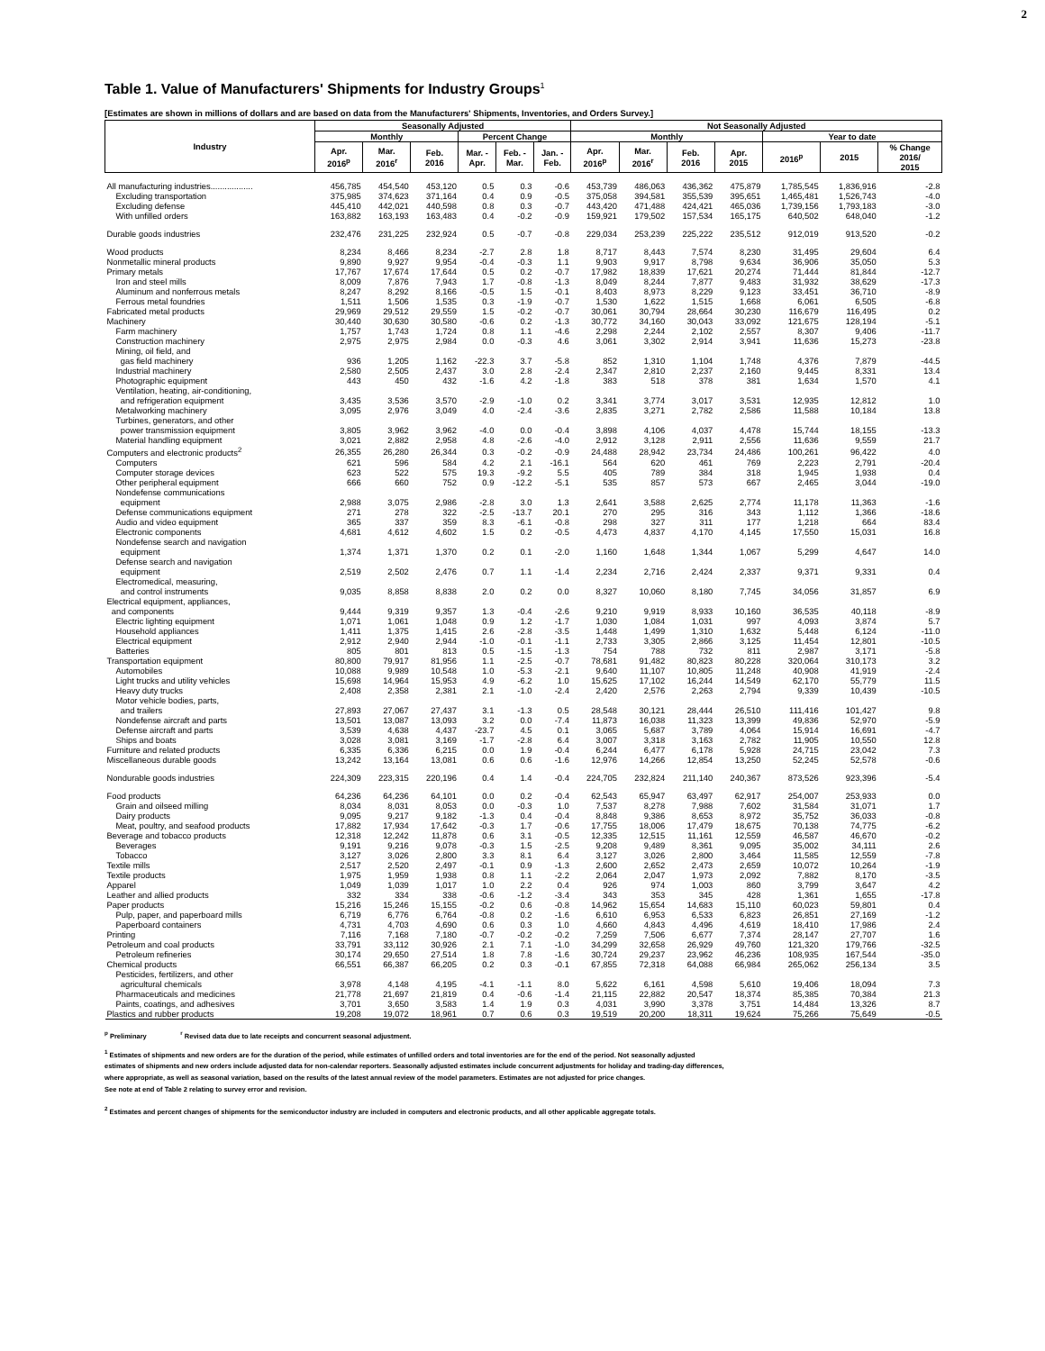2
Table 1. Value of Manufacturers' Shipments for Industry Groups<sup>1</sup>
[Estimates are shown in millions of dollars and are based on data from the Manufacturers' Shipments, Inventories, and Orders Survey.]
| Industry | Seasonally Adjusted | | | | | | Not Seasonally Adjusted | | | | | | |
| --- | --- | --- | --- | --- | --- | --- | --- | --- | --- | --- | --- | --- | --- |
| | Monthly | | | Percent Change | | | Monthly | | | | Year to date | | |
| | Apr. 2016<sup>p</sup> | Mar. 2016<sup>r</sup> | Feb. 2016 | Mar. - Apr. | Feb. - Mar. | Jan. - Feb. | Apr. 2016<sup>p</sup> | Mar. 2016<sup>r</sup> | Feb. 2016 | Apr. 2015 | 2016<sup>p</sup> | 2015 | % Change 2016/ 2015 |
| All manufacturing industries.................. | 456,785 | 454,540 | 453,120 | 0.5 | 0.3 | -0.6 | 453,739 | 486,063 | 436,362 | 475,879 | 1,785,545 | 1,836,916 | -2.8 |
| Excluding transportation | 375,985 | 374,623 | 371,164 | 0.4 | 0.9 | -0.5 | 375,058 | 394,581 | 355,539 | 395,651 | 1,465,481 | 1,526,743 | -4.0 |
| Excluding defense | 445,410 | 442,021 | 440,598 | 0.8 | 0.3 | -0.7 | 443,420 | 471,488 | 424,421 | 465,036 | 1,739,156 | 1,793,183 | -3.0 |
| With unfilled orders | 163,882 | 163,193 | 163,483 | 0.4 | -0.2 | -0.9 | 159,921 | 179,502 | 157,534 | 165,175 | 640,502 | 648,040 | -1.2 |
| Durable goods industries | 232,476 | 231,225 | 232,924 | 0.5 | -0.7 | -0.8 | 229,034 | 253,239 | 225,222 | 235,512 | 912,019 | 913,520 | -0.2 |
| Wood products | 8,234 | 8,466 | 8,234 | -2.7 | 2.8 | 1.8 | 8,717 | 8,443 | 7,574 | 8,230 | 31,495 | 29,604 | 6.4 |
| Nonmetallic mineral products | 9,890 | 9,927 | 9,954 | -0.4 | -0.3 | 1.1 | 9,903 | 9,917 | 8,798 | 9,634 | 36,906 | 35,050 | 5.3 |
| Primary metals | 17,767 | 17,674 | 17,644 | 0.5 | 0.2 | -0.7 | 17,982 | 18,839 | 17,621 | 20,274 | 71,444 | 81,844 | -12.7 |
| Iron and steel mills | 8,009 | 7,876 | 7,943 | 1.7 | -0.8 | -1.3 | 8,049 | 8,244 | 7,877 | 9,483 | 31,932 | 38,629 | -17.3 |
| Aluminum and nonferrous metals | 8,247 | 8,292 | 8,166 | -0.5 | 1.5 | -0.1 | 8,403 | 8,973 | 8,229 | 9,123 | 33,451 | 36,710 | -8.9 |
| Ferrous metal foundries | 1,511 | 1,506 | 1,535 | 0.3 | -1.9 | -0.7 | 1,530 | 1,622 | 1,515 | 1,668 | 6,061 | 6,505 | -6.8 |
| Fabricated metal products | 29,969 | 29,512 | 29,559 | 1.5 | -0.2 | -0.7 | 30,061 | 30,794 | 28,664 | 30,230 | 116,679 | 116,495 | 0.2 |
| Machinery | 30,440 | 30,630 | 30,580 | -0.6 | 0.2 | -1.3 | 30,772 | 34,160 | 30,043 | 33,092 | 121,675 | 128,194 | -5.1 |
| Farm machinery | 1,757 | 1,743 | 1,724 | 0.8 | 1.1 | -4.6 | 2,298 | 2,244 | 2,102 | 2,557 | 8,307 | 9,406 | -11.7 |
| Construction machinery | 2,975 | 2,975 | 2,984 | 0.0 | -0.3 | 4.6 | 3,061 | 3,302 | 2,914 | 3,941 | 11,636 | 15,273 | -23.8 |
| Mining, oil field, and gas field machinery | 936 | 1,205 | 1,162 | -22.3 | 3.7 | -5.8 | 852 | 1,310 | 1,104 | 1,748 | 4,376 | 7,879 | -44.5 |
| Industrial machinery | 2,580 | 2,505 | 2,437 | 3.0 | 2.8 | -2.4 | 2,347 | 2,810 | 2,237 | 2,160 | 9,445 | 8,331 | 13.4 |
| Photographic equipment | 443 | 450 | 432 | -1.6 | 4.2 | -1.8 | 383 | 518 | 378 | 381 | 1,634 | 1,570 | 4.1 |
| Ventilation, heating, air-conditioning, and refrigeration equipment | 3,435 | 3,536 | 3,570 | -2.9 | -1.0 | 0.2 | 3,341 | 3,774 | 3,017 | 3,531 | 12,935 | 12,812 | 1.0 |
| Metalworking machinery | 3,095 | 2,976 | 3,049 | 4.0 | -2.4 | -3.6 | 2,835 | 3,271 | 2,782 | 2,586 | 11,588 | 10,184 | 13.8 |
| Turbines, generators, and other power transmission equipment | 3,805 | 3,962 | 3,962 | -4.0 | 0.0 | -0.4 | 3,898 | 4,106 | 4,037 | 4,478 | 15,744 | 18,155 | -13.3 |
| Material handling equipment | 3,021 | 2,882 | 2,958 | 4.8 | -2.6 | -4.0 | 2,912 | 3,128 | 2,911 | 2,556 | 11,636 | 9,559 | 21.7 |
| Computers and electronic products<sup>2</sup> | 26,355 | 26,280 | 26,344 | 0.3 | -0.2 | -0.9 | 24,488 | 28,942 | 23,734 | 24,486 | 100,261 | 96,422 | 4.0 |
| Computers | 621 | 596 | 584 | 4.2 | 2.1 | -16.1 | 564 | 620 | 461 | 769 | 2,223 | 2,791 | -20.4 |
| Computer storage devices | 623 | 522 | 575 | 19.3 | -9.2 | 5.5 | 405 | 789 | 384 | 318 | 1,945 | 1,938 | 0.4 |
| Other peripheral equipment | 666 | 660 | 752 | 0.9 | -12.2 | -5.1 | 535 | 857 | 573 | 667 | 2,465 | 3,044 | -19.0 |
| Nondefense communications equipment | 2,988 | 3,075 | 2,986 | -2.8 | 3.0 | 1.3 | 2,641 | 3,588 | 2,625 | 2,774 | 11,178 | 11,363 | -1.6 |
| Defense communications equipment | 271 | 278 | 322 | -2.5 | -13.7 | 20.1 | 270 | 295 | 316 | 343 | 1,112 | 1,366 | -18.6 |
| Audio and video equipment | 365 | 337 | 359 | 8.3 | -6.1 | -0.8 | 298 | 327 | 311 | 177 | 1,218 | 664 | 83.4 |
| Electronic components | 4,681 | 4,612 | 4,602 | 1.5 | 0.2 | -0.5 | 4,473 | 4,837 | 4,170 | 4,145 | 17,550 | 15,031 | 16.8 |
| Nondefense search and navigation equipment | 1,374 | 1,371 | 1,370 | 0.2 | 0.1 | -2.0 | 1,160 | 1,648 | 1,344 | 1,067 | 5,299 | 4,647 | 14.0 |
| Defense search and navigation equipment | 2,519 | 2,502 | 2,476 | 0.7 | 1.1 | -1.4 | 2,234 | 2,716 | 2,424 | 2,337 | 9,371 | 9,331 | 0.4 |
| Electromedical, measuring, and control instruments | 9,035 | 8,858 | 8,838 | 2.0 | 0.2 | 0.0 | 8,327 | 10,060 | 8,180 | 7,745 | 34,056 | 31,857 | 6.9 |
| Electrical equipment, appliances, and components | 9,444 | 9,319 | 9,357 | 1.3 | -0.4 | -2.6 | 9,210 | 9,919 | 8,933 | 10,160 | 36,535 | 40,118 | -8.9 |
| Electric lighting equipment | 1,071 | 1,061 | 1,048 | 0.9 | 1.2 | -1.7 | 1,030 | 1,084 | 1,031 | 997 | 4,093 | 3,874 | 5.7 |
| Household appliances | 1,411 | 1,375 | 1,415 | 2.6 | -2.8 | -3.5 | 1,448 | 1,499 | 1,310 | 1,632 | 5,448 | 6,124 | -11.0 |
| Electrical equipment | 2,912 | 2,940 | 2,944 | -1.0 | -0.1 | -1.1 | 2,733 | 3,305 | 2,866 | 3,125 | 11,454 | 12,801 | -10.5 |
| Batteries | 805 | 801 | 813 | 0.5 | -1.5 | -1.3 | 754 | 788 | 732 | 811 | 2,987 | 3,171 | -5.8 |
| Transportation equipment | 80,800 | 79,917 | 81,956 | 1.1 | -2.5 | -0.7 | 78,681 | 91,482 | 80,823 | 80,228 | 320,064 | 310,173 | 3.2 |
| Automobiles | 10,088 | 9,989 | 10,548 | 1.0 | -5.3 | -2.1 | 9,640 | 11,107 | 10,805 | 11,248 | 40,908 | 41,919 | -2.4 |
| Light trucks and utility vehicles | 15,698 | 14,964 | 15,953 | 4.9 | -6.2 | 1.0 | 15,625 | 17,102 | 16,244 | 14,549 | 62,170 | 55,779 | 11.5 |
| Heavy duty trucks | 2,408 | 2,358 | 2,381 | 2.1 | -1.0 | -2.4 | 2,420 | 2,576 | 2,263 | 2,794 | 9,339 | 10,439 | -10.5 |
| Motor vehicle bodies, parts, and trailers | 27,893 | 27,067 | 27,437 | 3.1 | -1.3 | 0.5 | 28,548 | 30,121 | 28,444 | 26,510 | 111,416 | 101,427 | 9.8 |
| Nondefense aircraft and parts | 13,501 | 13,087 | 13,093 | 3.2 | 0.0 | -7.4 | 11,873 | 16,038 | 11,323 | 13,399 | 49,836 | 52,970 | -5.9 |
| Defense aircraft and parts | 3,539 | 4,638 | 4,437 | -23.7 | 4.5 | 0.1 | 3,065 | 5,687 | 3,789 | 4,064 | 15,914 | 16,691 | -4.7 |
| Ships and boats | 3,028 | 3,081 | 3,169 | -1.7 | -2.8 | 6.4 | 3,007 | 3,318 | 3,163 | 2,782 | 11,905 | 10,550 | 12.8 |
| Furniture and related products | 6,335 | 6,336 | 6,215 | 0.0 | 1.9 | -0.4 | 6,244 | 6,477 | 6,178 | 5,928 | 24,715 | 23,042 | 7.3 |
| Miscellaneous durable goods | 13,242 | 13,164 | 13,081 | 0.6 | 0.6 | -1.6 | 12,976 | 14,266 | 12,854 | 13,250 | 52,245 | 52,578 | -0.6 |
| Nondurable goods industries | 224,309 | 223,315 | 220,196 | 0.4 | 1.4 | -0.4 | 224,705 | 232,824 | 211,140 | 240,367 | 873,526 | 923,396 | -5.4 |
| Food products | 64,236 | 64,236 | 64,101 | 0.0 | 0.2 | -0.4 | 62,543 | 65,947 | 63,497 | 62,917 | 254,007 | 253,933 | 0.0 |
| Grain and oilseed milling | 8,034 | 8,031 | 8,053 | 0.0 | -0.3 | 1.0 | 7,537 | 8,278 | 7,988 | 7,602 | 31,584 | 31,071 | 1.7 |
| Dairy products | 9,095 | 9,217 | 9,182 | -1.3 | 0.4 | -0.4 | 8,848 | 9,386 | 8,653 | 8,972 | 35,752 | 36,033 | -0.8 |
| Meat, poultry, and seafood products | 17,882 | 17,934 | 17,642 | -0.3 | 1.7 | -0.6 | 17,755 | 18,006 | 17,479 | 18,675 | 70,138 | 74,775 | -6.2 |
| Beverage and tobacco products | 12,318 | 12,242 | 11,878 | 0.6 | 3.1 | -0.5 | 12,335 | 12,515 | 11,161 | 12,559 | 46,587 | 46,670 | -0.2 |
| Beverages | 9,191 | 9,216 | 9,078 | -0.3 | 1.5 | -2.5 | 9,208 | 9,489 | 8,361 | 9,095 | 35,002 | 34,111 | 2.6 |
| Tobacco | 3,127 | 3,026 | 2,800 | 3.3 | 8.1 | 6.4 | 3,127 | 3,026 | 2,800 | 3,464 | 11,585 | 12,559 | -7.8 |
| Textile mills | 2,517 | 2,520 | 2,497 | -0.1 | 0.9 | -1.3 | 2,600 | 2,652 | 2,473 | 2,659 | 10,072 | 10,264 | -1.9 |
| Textile products | 1,975 | 1,959 | 1,938 | 0.8 | 1.1 | -2.2 | 2,064 | 2,047 | 1,973 | 2,092 | 7,882 | 8,170 | -3.5 |
| Apparel | 1,049 | 1,039 | 1,017 | 1.0 | 2.2 | 0.4 | 926 | 974 | 1,003 | 860 | 3,799 | 3,647 | 4.2 |
| Leather and allied products | 332 | 334 | 338 | -0.6 | -1.2 | -3.4 | 343 | 353 | 345 | 428 | 1,361 | 1,655 | -17.8 |
| Paper products | 15,216 | 15,246 | 15,155 | -0.2 | 0.6 | -0.8 | 14,962 | 15,654 | 14,683 | 15,110 | 60,023 | 59,801 | 0.4 |
| Pulp, paper, and paperboard mills | 6,719 | 6,776 | 6,764 | -0.8 | 0.2 | -1.6 | 6,610 | 6,953 | 6,533 | 6,823 | 26,851 | 27,169 | -1.2 |
| Paperboard containers | 4,731 | 4,703 | 4,690 | 0.6 | 0.3 | 1.0 | 4,660 | 4,843 | 4,496 | 4,619 | 18,410 | 17,986 | 2.4 |
| Printing | 7,116 | 7,168 | 7,180 | -0.7 | -0.2 | -0.2 | 7,259 | 7,506 | 6,677 | 7,374 | 28,147 | 27,707 | 1.6 |
| Petroleum and coal products | 33,791 | 33,112 | 30,926 | 2.1 | 7.1 | -1.0 | 34,299 | 32,658 | 26,929 | 49,760 | 121,320 | 179,766 | -32.5 |
| Petroleum refineries | 30,174 | 29,650 | 27,514 | 1.8 | 7.8 | -1.6 | 30,724 | 29,237 | 23,962 | 46,236 | 108,935 | 167,544 | -35.0 |
| Chemical products | 66,551 | 66,387 | 66,205 | 0.2 | 0.3 | -0.1 | 67,855 | 72,318 | 64,088 | 66,984 | 265,062 | 256,134 | 3.5 |
| Pesticides, fertilizers, and other agricultural chemicals | 3,978 | 4,148 | 4,195 | -4.1 | -1.1 | 8.0 | 5,622 | 6,161 | 4,598 | 5,610 | 19,406 | 18,094 | 7.3 |
| Pharmaceuticals and medicines | 21,778 | 21,697 | 21,819 | 0.4 | -0.6 | -1.4 | 21,115 | 22,882 | 20,547 | 18,374 | 85,385 | 70,384 | 21.3 |
| Paints, coatings, and adhesives | 3,701 | 3,650 | 3,583 | 1.4 | 1.9 | 0.3 | 4,031 | 3,990 | 3,378 | 3,751 | 14,484 | 13,326 | 8.7 |
| Plastics and rubber products | 19,208 | 19,072 | 18,961 | 0.7 | 0.6 | 0.3 | 19,519 | 20,200 | 18,311 | 19,624 | 75,266 | 75,649 | -0.5 |
<sup>p</sup> Preliminary <sup>r</sup> Revised data due to late receipts and concurrent seasonal adjustment.
<sup>1</sup> Estimates of shipments and new orders are for the duration of the period, while estimates of unfilled orders and total inventories are for the end of the period. Not seasonally adjusted
estimates of shipments and new orders include adjusted data for non-calendar reporters. Seasonally adjusted estimates include concurrent adjustments for holiday and trading-day differences,
where appropriate, as well as seasonal variation, based on the results of the latest annual review of the model parameters. Estimates are not adjusted for price changes.
See note at end of Table 2 relating to survey error and revision.
<sup>2</sup> Estimates and percent changes of shipments for the semiconductor industry are included in computers and electronic products, and all other applicable aggregate totals.